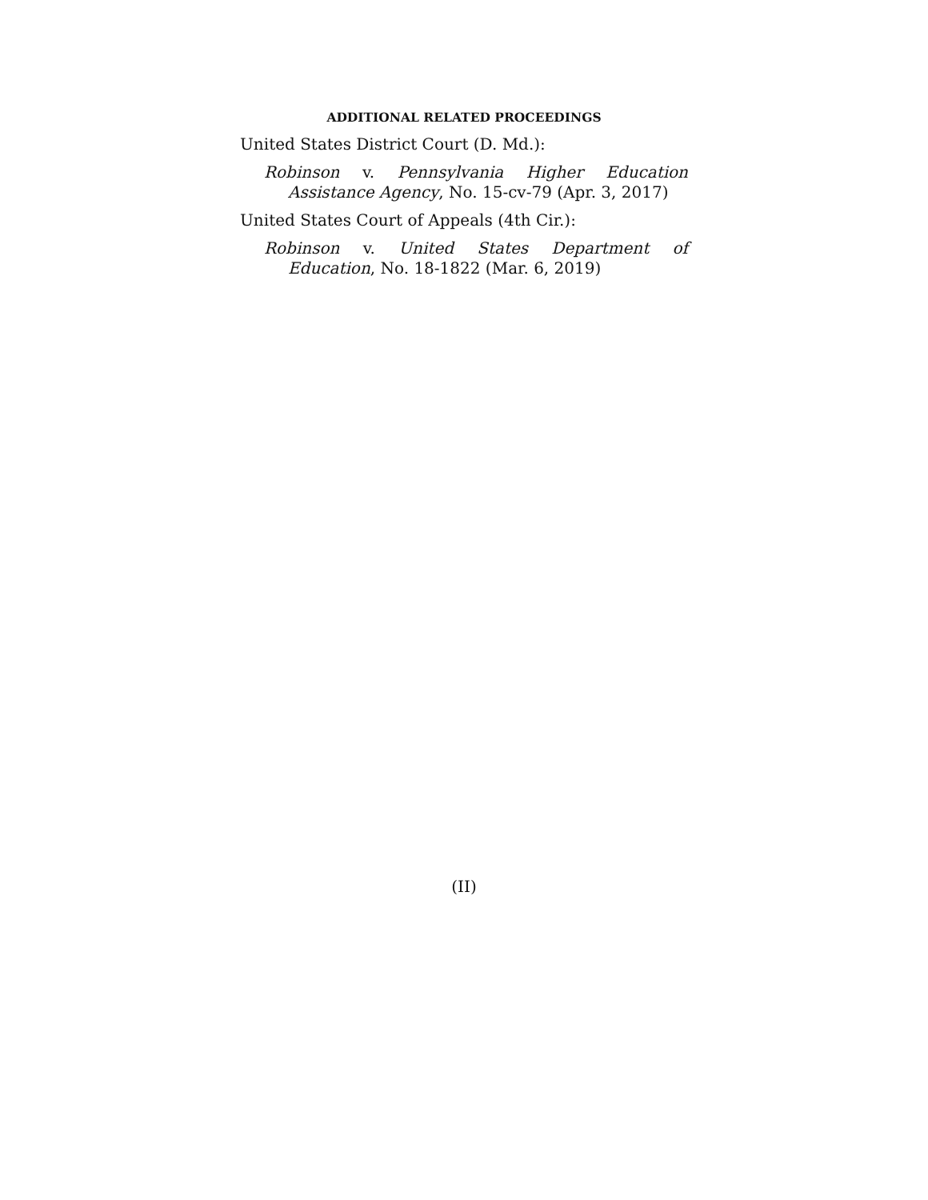ADDITIONAL RELATED PROCEEDINGS
United States District Court (D. Md.):
Robinson v. Pennsylvania Higher Education Assistance Agency, No. 15-cv-79 (Apr. 3, 2017)
United States Court of Appeals (4th Cir.):
Robinson v. United States Department of Education, No. 18-1822 (Mar. 6, 2019)
(II)